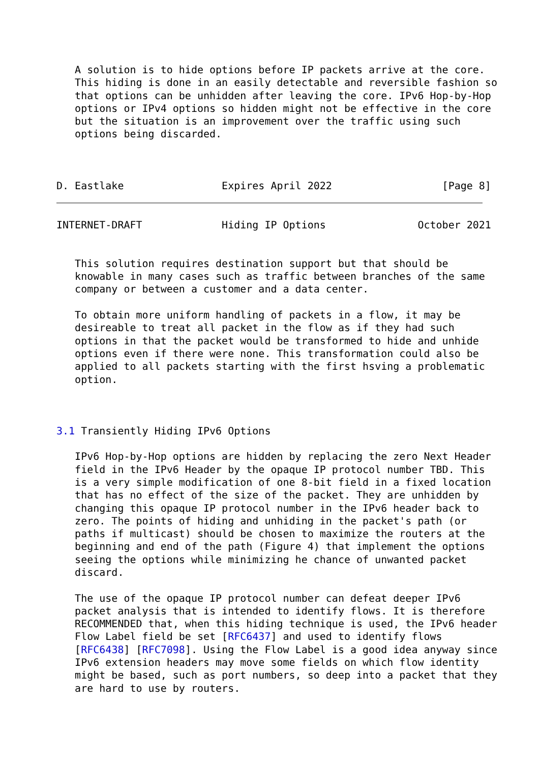A solution is to hide options before IP packets arrive at the core.
   This hiding is done in an easily detectable and reversible fashion so
   that options can be unhidden after leaving the core. IPv6 Hop-by-Hop
   options or IPv4 options so hidden might not be effective in the core
   but the situation is an improvement over the traffic using such
   options being discarded.



D. Eastlake                Expires April 2022                  [Page 8]
INTERNET-DRAFT             Hiding IP Options               October 2021


   This solution requires destination support but that should be
   knowable in many cases such as traffic between branches of the same
   company or between a customer and a data center.

   To obtain more uniform handling of packets in a flow, it may be
   desireable to treat all packet in the flow as if they had such
   options in that the packet would be transformed to hide and unhide
   options even if there were none. This transformation could also be
   applied to all packets starting with the first hsving a problematic
   option.



3.1 Transiently Hiding IPv6 Options

   IPv6 Hop-by-Hop options are hidden by replacing the zero Next Header
   field in the IPv6 Header by the opaque IP protocol number TBD. This
   is a very simple modification of one 8-bit field in a fixed location
   that has no effect of the size of the packet. They are unhidden by
   changing this opaque IP protocol number in the IPv6 header back to
   zero. The points of hiding and unhiding in the packet's path (or
   paths if multicast) should be chosen to maximize the routers at the
   beginning and end of the path (Figure 4) that implement the options
   seeing the options while minimizing he chance of unwanted packet
   discard.

   The use of the opaque IP protocol number can defeat deeper IPv6
   packet analysis that is intended to identify flows. It is therefore
   RECOMMENDED that, when this hiding technique is used, the IPv6 header
   Flow Label field be set [RFC6437] and used to identify flows
   [RFC6438] [RFC7098]. Using the Flow Label is a good idea anyway since
   IPv6 extension headers may move some fields on which flow identity
   might be based, such as port numbers, so deep into a packet that they
   are hard to use by routers.